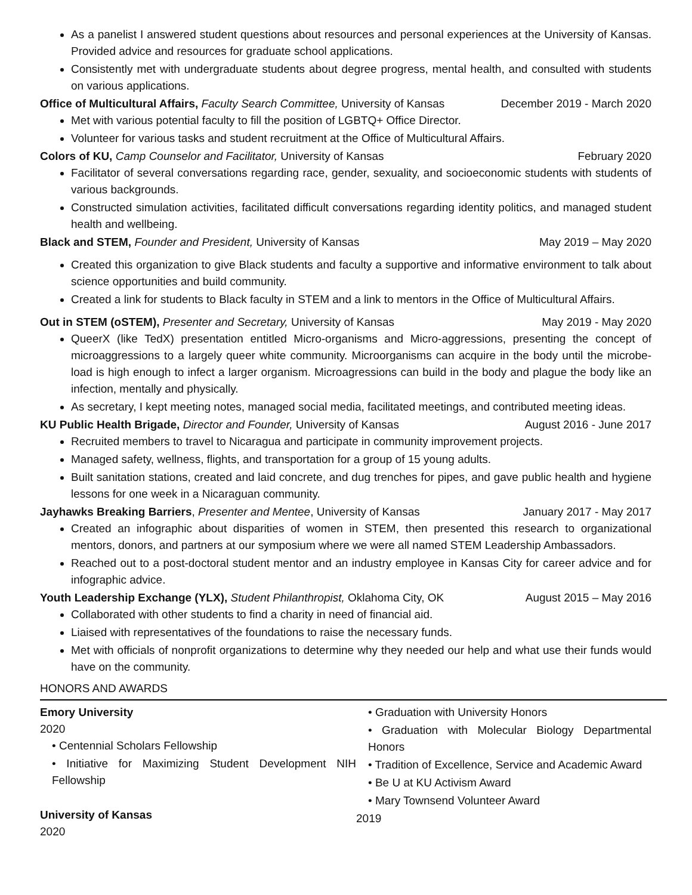As a panelist I answered student questions about resources and personal experiences at the University of Kansas. Provided advice and resources for graduate school applications.
Consistently met with undergraduate students about degree progress, mental health, and consulted with students on various applications.
Office of Multicultural Affairs, Faculty Search Committee, University of Kansas December 2019 - March 2020
Met with various potential faculty to fill the position of LGBTQ+ Office Director.
Volunteer for various tasks and student recruitment at the Office of Multicultural Affairs.
Colors of KU, Camp Counselor and Facilitator, University of Kansas February 2020
Facilitator of several conversations regarding race, gender, sexuality, and socioeconomic students with students of various backgrounds.
Constructed simulation activities, facilitated difficult conversations regarding identity politics, and managed student health and wellbeing.
Black and STEM, Founder and President, University of Kansas May 2019 – May 2020
Created this organization to give Black students and faculty a supportive and informative environment to talk about science opportunities and build community.
Created a link for students to Black faculty in STEM and a link to mentors in the Office of Multicultural Affairs.
Out in STEM (oSTEM), Presenter and Secretary, University of Kansas May 2019 - May 2020
QueerX (like TedX) presentation entitled Micro-organisms and Micro-aggressions, presenting the concept of microaggressions to a largely queer white community. Microorganisms can acquire in the body until the microbe-load is high enough to infect a larger organism. Microagressions can build in the body and plague the body like an infection, mentally and physically.
As secretary, I kept meeting notes, managed social media, facilitated meetings, and contributed meeting ideas.
KU Public Health Brigade, Director and Founder, University of Kansas August 2016 - June 2017
Recruited members to travel to Nicaragua and participate in community improvement projects.
Managed safety, wellness, flights, and transportation for a group of 15 young adults.
Built sanitation stations, created and laid concrete, and dug trenches for pipes, and gave public health and hygiene lessons for one week in a Nicaraguan community.
Jayhawks Breaking Barriers, Presenter and Mentee, University of Kansas January 2017 - May 2017
Created an infographic about disparities of women in STEM, then presented this research to organizational mentors, donors, and partners at our symposium where we were all named STEM Leadership Ambassadors.
Reached out to a post-doctoral student mentor and an industry employee in Kansas City for career advice and for infographic advice.
Youth Leadership Exchange (YLX), Student Philanthropist, Oklahoma City, OK August 2015 – May 2016
Collaborated with other students to find a charity in need of financial aid.
Liaised with representatives of the foundations to raise the necessary funds.
Met with officials of nonprofit organizations to determine why they needed our help and what use their funds would have on the community.
HONORS AND AWARDS
Emory University
2020
• Centennial Scholars Fellowship
• Initiative for Maximizing Student Development NIH Fellowship
University of Kansas
2020
• Graduation with University Honors
• Graduation with Molecular Biology Departmental Honors
• Tradition of Excellence, Service and Academic Award
• Be U at KU Activism Award
• Mary Townsend Volunteer Award
2019